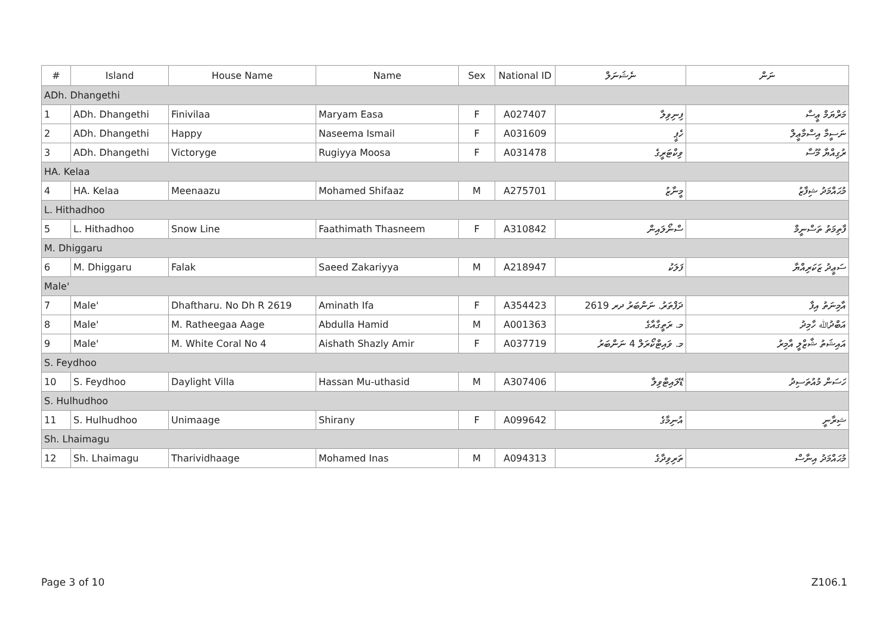| # | Island | House Name | Name | Sex | National ID | ނެޝަނަލް | ނަން |
| --- | --- | --- | --- | --- | --- | --- | --- |
| ADh. Dhangethi | | | | | | | |
| 1 | ADh. Dhangethi | Finivilaa | Maryam Easa | F | A027407 | ފިނިވިލާ | މަރްޔަމް ޢީސާ |
| 2 | ADh. Dhangethi | Happy | Naseema Ismail | F | A031609 | ހެޕީ | ނަސީމާ އިސްމާޢީލް |
| 3 | ADh. Dhangethi | Victoryge | Rugiyya Moosa | F | A031478 | ވިކްޓަރީގެ | ރުގިއްޔާ މޫސާ |
| HA. Kelaa | | | | | | | |
| 4 | HA. Kelaa | Meenaazu | Mohamed Shifaaz | M | A275701 | މީނާޒު | މުޙައްމަދު ޝިފާޒު |
| L. Hithadhoo | | | | | | | |
| 5 | L. Hithadhoo | Snow Line | Faathimath Thasneem | F | A310842 | ސްނޯލައިން | ފާތިމަތު ތަސްނީމް |
| M. Dhiggaru | | | | | | | |
| 6 | M. Dhiggaru | Falak | Saeed Zakariyya | M | A218947 | ފަލަކު | ސަޢީދު ޒަކަރިއްޔާ |
| Male' | | | | | | | |
| 7 | Male' | Dhaftharu. No Dh R 2619 | Aminath Ifa | F | A354423 | ދަފްތަރު. ނަންބަރު ދރ 2619 | އާމިނަތު އިފާ |
| 8 | Male' | M. Ratheegaa Aage | Abdulla Hamid | M | A001363 | މ. ރަތީގާއާގެ | އަބްދުﷲ ހާމިދު |
| 9 | Male' | M. White Coral No 4 | Aishath Shazly Amir | F | A037719 | މ. ވައިޓްކޯރަލް 4 ނަންބަރު | އައިޝަތު ޝާޒްލީ އާމިރު |
| S. Feydhoo | | | | | | | |
| 10 | S. Feydhoo | Daylight Villa | Hassan Mu-uthasid | M | A307406 | ޑޭލައިޓްވިލާ | ހަސަން މުއުތަސިދު |
| S. Hulhudhoo | | | | | | | |
| 11 | S. Hulhudhoo | Unimaage | Shirany | F | A099642 | އުނިމާގެ | ޝިރާނީ |
| Sh. Lhaimagu | | | | | | | |
| 12 | Sh. Lhaimagu | Tharividhaage | Mohamed Inas | M | A094313 | ތަރިވިދާގެ | މުޙައްމަދު އިނާސް |
Page 3 of 10 Z106.1